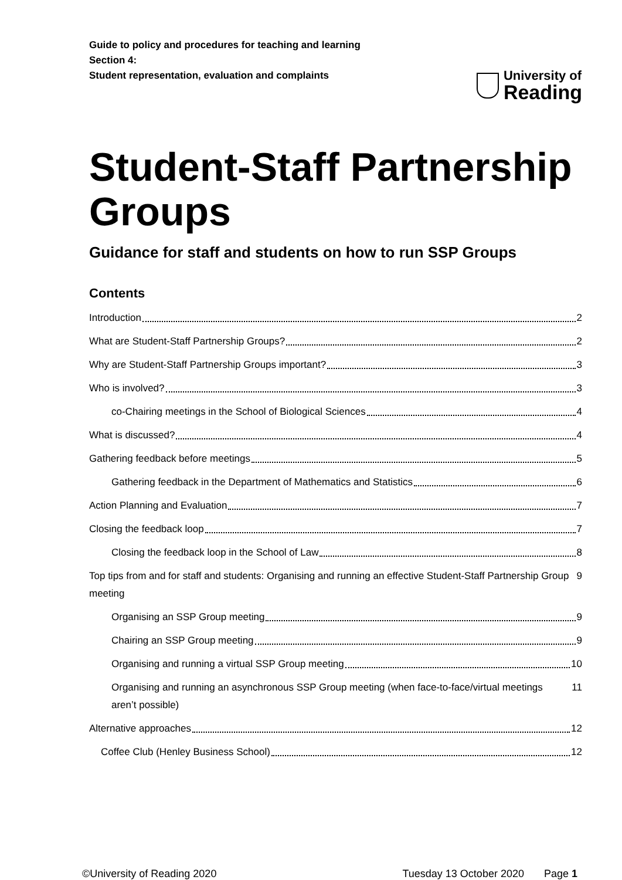Guide to policy and procedures for teaching and learning
Section 4:
Student representation, evaluation and complaints
University of
Reading
Student-Staff Partnership Groups
Guidance for staff and students on how to run SSP Groups
Contents
Introduction 2
What are Student-Staff Partnership Groups? 2
Why are Student-Staff Partnership Groups important? 3
Who is involved? 3
co-Chairing meetings in the School of Biological Sciences 4
What is discussed? 4
Gathering feedback before meetings 5
Gathering feedback in the Department of Mathematics and Statistics 6
Action Planning and Evaluation 7
Closing the feedback loop 7
Closing the feedback loop in the School of Law 8
Top tips from and for staff and students: Organising and running an effective Student-Staff Partnership Group meeting 9
Organising an SSP Group meeting 9
Chairing an SSP Group meeting 9
Organising and running a virtual SSP Group meeting 10
Organising and running an asynchronous SSP Group meeting (when face-to-face/virtual meetings aren’t possible) 11
Alternative approaches 12
Coffee Club (Henley Business School) 12
©University of Reading 2020 Tuesday 13 October 2020 Page 1